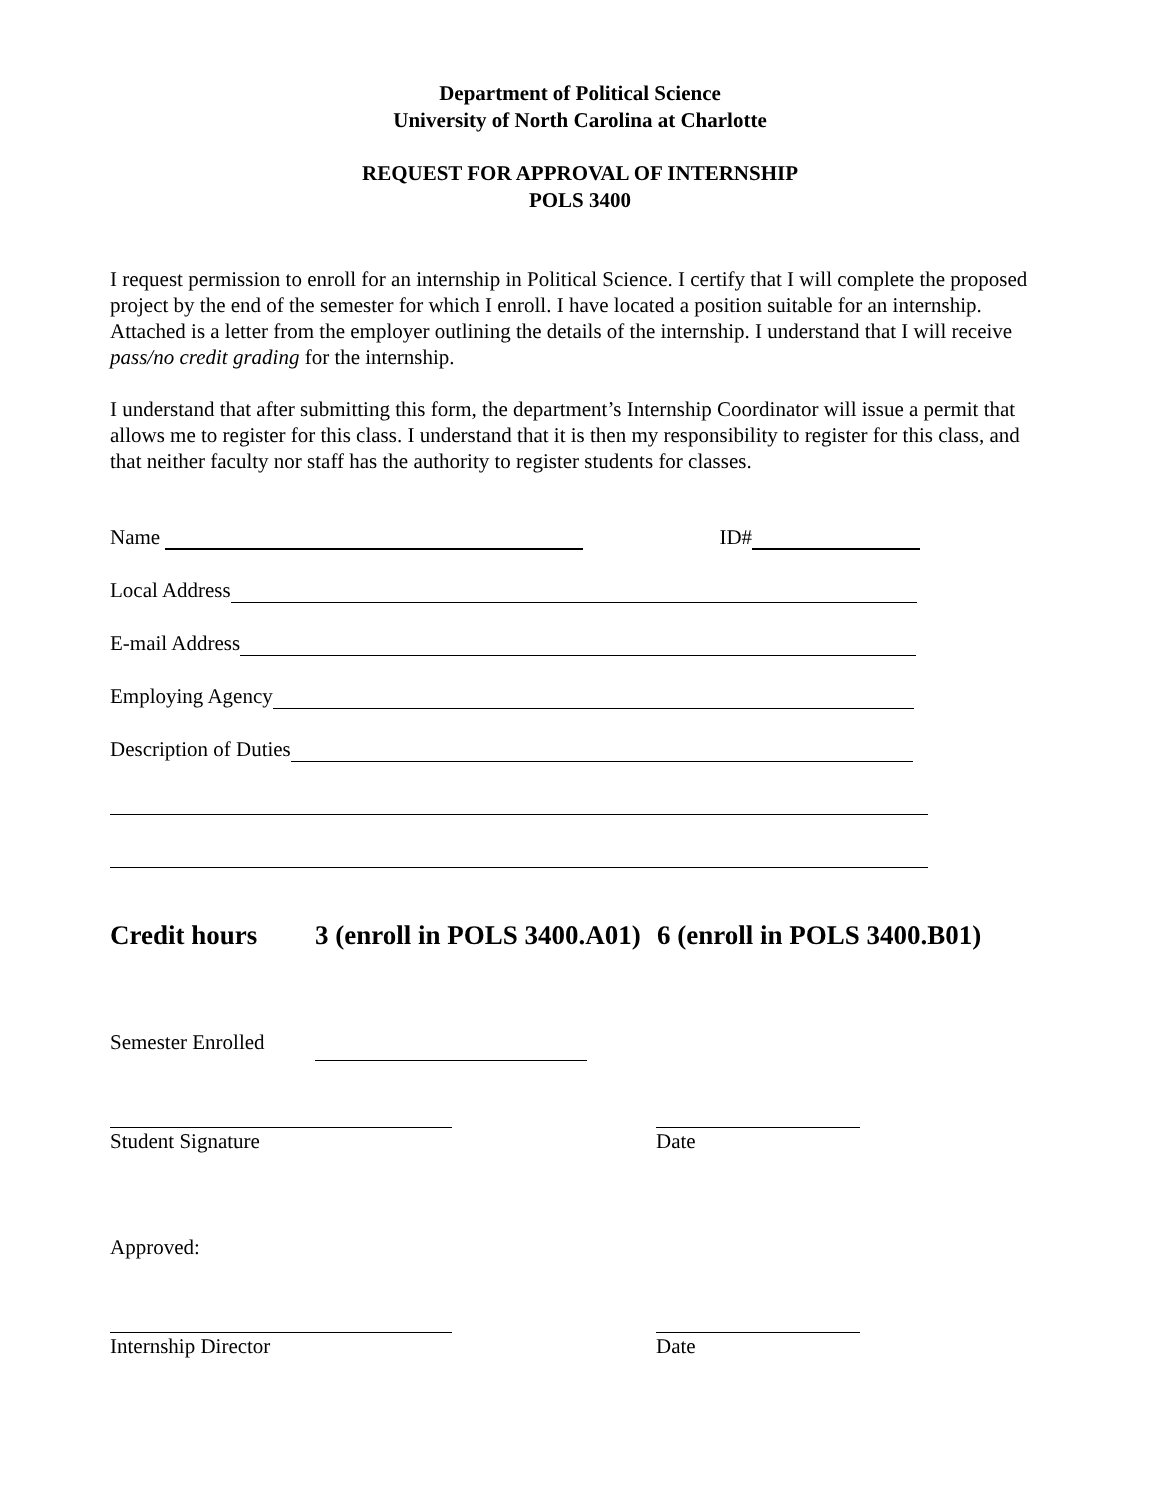Department of Political Science
University of North Carolina at Charlotte
REQUEST FOR APPROVAL OF INTERNSHIP
POLS 3400
I request permission to enroll for an internship in Political Science. I certify that I will complete the proposed project by the end of the semester for which I enroll. I have located a position suitable for an internship. Attached is a letter from the employer outlining the details of the internship. I understand that I will receive pass/no credit grading for the internship.
I understand that after submitting this form, the department’s Internship Coordinator will issue a permit that allows me to register for this class. I understand that it is then my responsibility to register for this class, and that neither faculty nor staff has the authority to register students for classes.
Name ID#
Local Address
E-mail Address
Employing Agency
Description of Duties
Credit hours 3 (enroll in POLS 3400.A01) 6 (enroll in POLS 3400.B01)
Semester Enrolled
Student Signature Date
Approved:
Internship Director Date